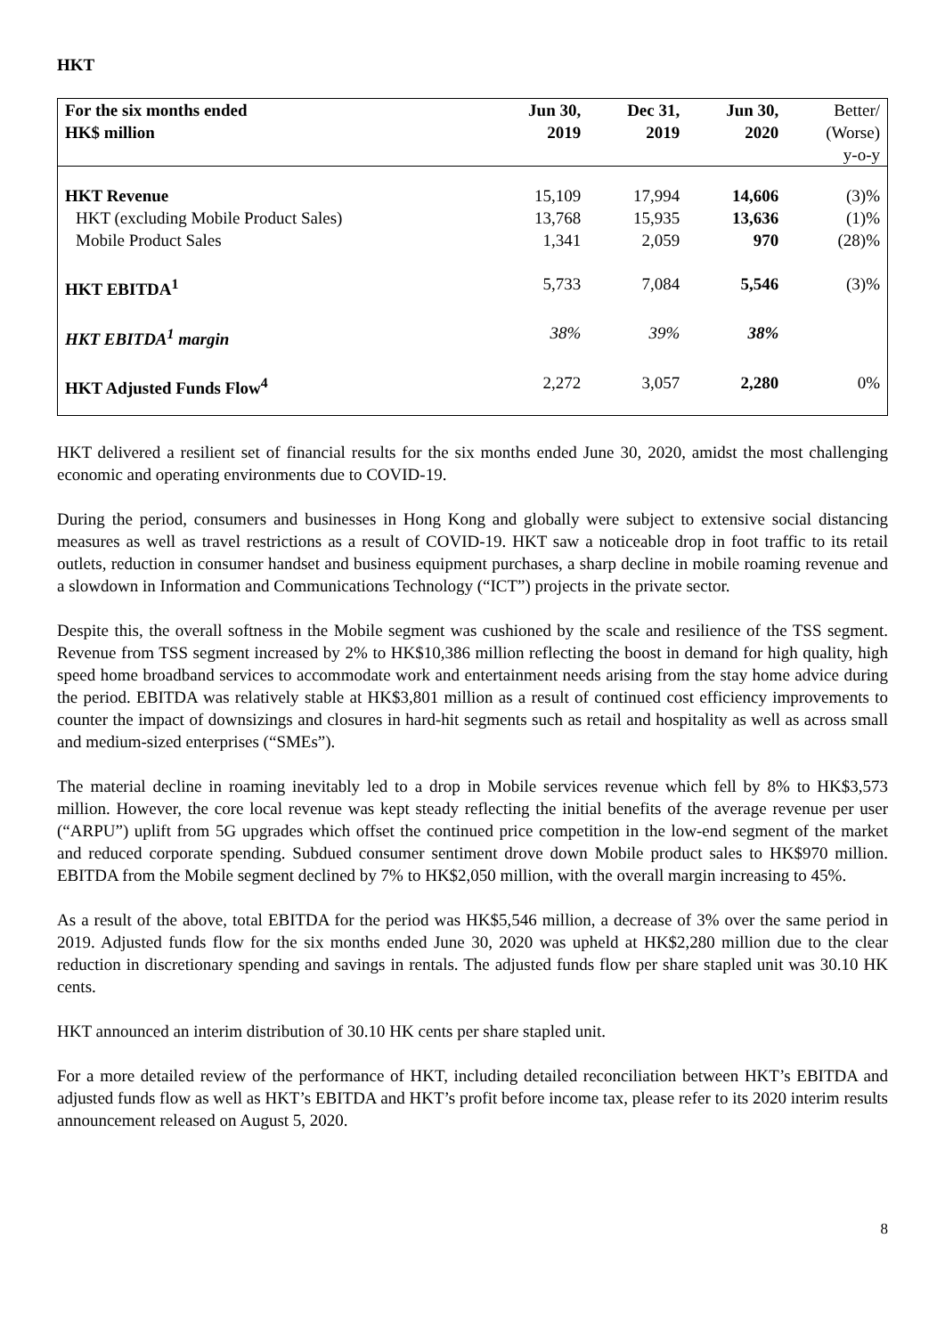HKT
| For the six months ended HK$ million | Jun 30, 2019 | Dec 31, 2019 | Jun 30, 2020 | Better/ (Worse) y-o-y |
| --- | --- | --- | --- | --- |
| HKT Revenue | 15,109 | 17,994 | 14,606 | (3)% |
| HKT (excluding Mobile Product Sales) | 13,768 | 15,935 | 13,636 | (1)% |
| Mobile Product Sales | 1,341 | 2,059 | 970 | (28)% |
| HKT EBITDA<sup>1</sup> | 5,733 | 7,084 | 5,546 | (3)% |
| HKT EBITDA<sup>1</sup> margin | 38% | 39% | 38% | |
| HKT Adjusted Funds Flow<sup>4</sup> | 2,272 | 3,057 | 2,280 | 0% |
HKT delivered a resilient set of financial results for the six months ended June 30, 2020, amidst the most challenging economic and operating environments due to COVID-19.
During the period, consumers and businesses in Hong Kong and globally were subject to extensive social distancing measures as well as travel restrictions as a result of COVID-19. HKT saw a noticeable drop in foot traffic to its retail outlets, reduction in consumer handset and business equipment purchases, a sharp decline in mobile roaming revenue and a slowdown in Information and Communications Technology (“ICT”) projects in the private sector.
Despite this, the overall softness in the Mobile segment was cushioned by the scale and resilience of the TSS segment. Revenue from TSS segment increased by 2% to HK$10,386 million reflecting the boost in demand for high quality, high speed home broadband services to accommodate work and entertainment needs arising from the stay home advice during the period. EBITDA was relatively stable at HK$3,801 million as a result of continued cost efficiency improvements to counter the impact of downsizings and closures in hard-hit segments such as retail and hospitality as well as across small and medium-sized enterprises (“SMEs”).
The material decline in roaming inevitably led to a drop in Mobile services revenue which fell by 8% to HK$3,573 million. However, the core local revenue was kept steady reflecting the initial benefits of the average revenue per user (“ARPU”) uplift from 5G upgrades which offset the continued price competition in the low-end segment of the market and reduced corporate spending. Subdued consumer sentiment drove down Mobile product sales to HK$970 million. EBITDA from the Mobile segment declined by 7% to HK$2,050 million, with the overall margin increasing to 45%.
As a result of the above, total EBITDA for the period was HK$5,546 million, a decrease of 3% over the same period in 2019. Adjusted funds flow for the six months ended June 30, 2020 was upheld at HK$2,280 million due to the clear reduction in discretionary spending and savings in rentals. The adjusted funds flow per share stapled unit was 30.10 HK cents.
HKT announced an interim distribution of 30.10 HK cents per share stapled unit.
For a more detailed review of the performance of HKT, including detailed reconciliation between HKT’s EBITDA and adjusted funds flow as well as HKT’s EBITDA and HKT’s profit before income tax, please refer to its 2020 interim results announcement released on August 5, 2020.
8